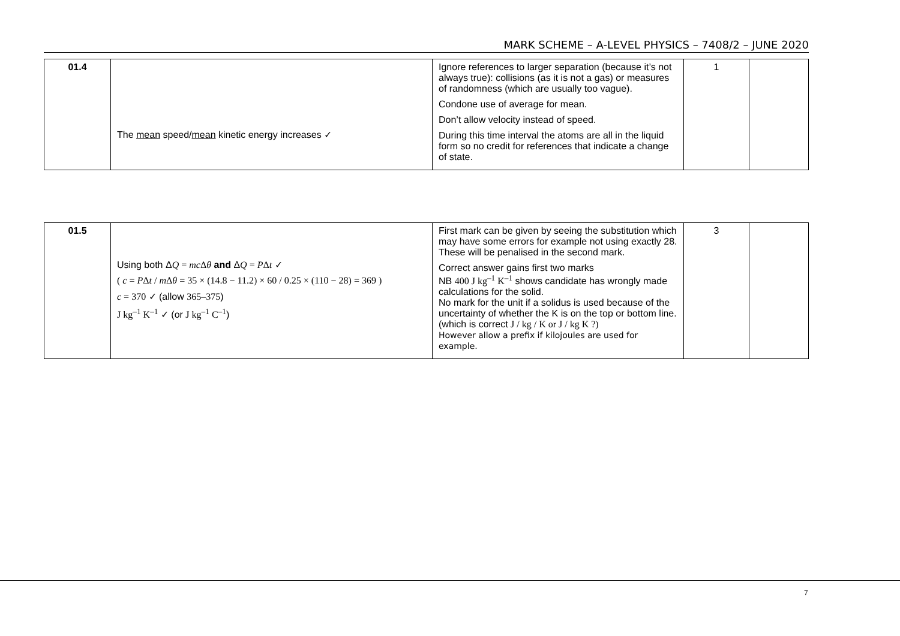MARK SCHEME – A-LEVEL PHYSICS – 7408/2 – JUNE 2020
| 01.4 | The mean speed/ mean kinetic energy increases ✓ | Ignore references to larger separation (because it’s not always true): collisions (as it is not a gas) or measures of randomness (which are usually too vague). Condone use of average for mean. Don’t allow velocity instead of speed. During this time interval the atoms are all in the liquid form so no credit for references that indicate a change of state. | 1 | |
| 01.5 | Using both Δ Q = mc Δ θ and Δ Q = P Δ t ✓ ( c = P Δ t / m Δ θ = 35 × (14.8 − 11.2) × 60 / 0.25 × (110 − 28) = 369 ) c = 370 ✓ (allow 365–375 ) J kg<sup>–1</sup> K<sup>–1</sup> ✓ (or J kg<sup>–1</sup> C<sup>–1</sup> ) | First mark can be given by seeing the substitution which may have some errors for example not using exactly 28. These will be penalised in the second mark. Correct answer gains first two marks NB 400 J kg<sup>–1</sup> K<sup>–1</sup> shows candidate has wrongly made calculations for the solid. No mark for the unit if a solidus is used because of the uncertainty of whether the K is on the top or bottom line. (which is correct J / kg / K or J / kg K ?) However allow a prefix if kilojoules are used for example. | 3 | |
7